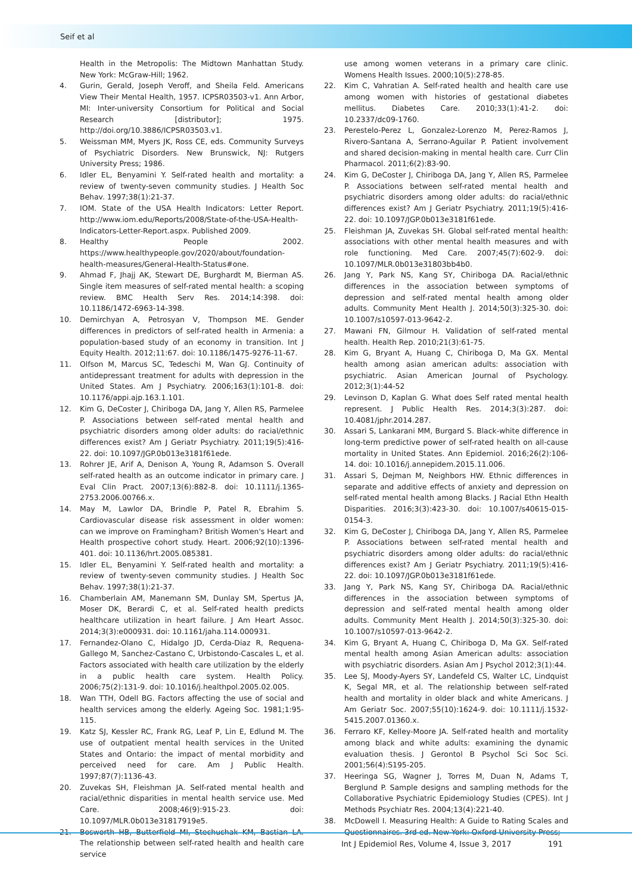Seif et al
Health in the Metropolis: The Midtown Manhattan Study. New York: McGraw-Hill; 1962.
4. Gurin, Gerald, Joseph Veroff, and Sheila Feld. Americans View Their Mental Health, 1957. ICPSR03503-v1. Ann Arbor, MI: Inter-university Consortium for Political and Social Research [distributor]; 1975. http://doi.org/10.3886/ICPSR03503.v1.
5. Weissman MM, Myers JK, Ross CE, eds. Community Surveys of Psychiatric Disorders. New Brunswick, NJ: Rutgers University Press; 1986.
6. Idler EL, Benyamini Y. Self-rated health and mortality: a review of twenty-seven community studies. J Health Soc Behav. 1997;38(1):21-37.
7. IOM. State of the USA Health Indicators: Letter Report. http://www.iom.edu/Reports/2008/State-of-the-USA-Health-Indicators-Letter-Report.aspx. Published 2009.
8. Healthy People 2002. https://www.healthypeople.gov/2020/about/foundation-health-measures/General-Health-Status#one.
9. Ahmad F, Jhajj AK, Stewart DE, Burghardt M, Bierman AS. Single item measures of self-rated mental health: a scoping review. BMC Health Serv Res. 2014;14:398. doi: 10.1186/1472-6963-14-398.
10. Demirchyan A, Petrosyan V, Thompson ME. Gender differences in predictors of self-rated health in Armenia: a population-based study of an economy in transition. Int J Equity Health. 2012;11:67. doi: 10.1186/1475-9276-11-67.
11. Olfson M, Marcus SC, Tedeschi M, Wan GJ. Continuity of antidepressant treatment for adults with depression in the United States. Am J Psychiatry. 2006;163(1):101-8. doi: 10.1176/appi.ajp.163.1.101.
12. Kim G, DeCoster J, Chiriboga DA, Jang Y, Allen RS, Parmelee P. Associations between self-rated mental health and psychiatric disorders among older adults: do racial/ethnic differences exist? Am J Geriatr Psychiatry. 2011;19(5):416-22. doi: 10.1097/JGP.0b013e3181f61ede.
13. Rohrer JE, Arif A, Denison A, Young R, Adamson S. Overall self-rated health as an outcome indicator in primary care. J Eval Clin Pract. 2007;13(6):882-8. doi: 10.1111/j.1365-2753.2006.00766.x.
14. May M, Lawlor DA, Brindle P, Patel R, Ebrahim S. Cardiovascular disease risk assessment in older women: can we improve on Framingham? British Women's Heart and Health prospective cohort study. Heart. 2006;92(10):1396-401. doi: 10.1136/hrt.2005.085381.
15. Idler EL, Benyamini Y. Self-rated health and mortality: a review of twenty-seven community studies. J Health Soc Behav. 1997;38(1):21-37.
16. Chamberlain AM, Manemann SM, Dunlay SM, Spertus JA, Moser DK, Berardi C, et al. Self-rated health predicts healthcare utilization in heart failure. J Am Heart Assoc. 2014;3(3):e000931. doi: 10.1161/jaha.114.000931.
17. Fernandez-Olano C, Hidalgo JD, Cerda-Diaz R, Requena-Gallego M, Sanchez-Castano C, Urbistondo-Cascales L, et al. Factors associated with health care utilization by the elderly in a public health care system. Health Policy. 2006;75(2):131-9. doi: 10.1016/j.healthpol.2005.02.005.
18. Wan TTH, Odell BG. Factors affecting the use of social and health services among the elderly. Ageing Soc. 1981;1:95-115.
19. Katz SJ, Kessler RC, Frank RG, Leaf P, Lin E, Edlund M. The use of outpatient mental health services in the United States and Ontario: the impact of mental morbidity and perceived need for care. Am J Public Health. 1997;87(7):1136-43.
20. Zuvekas SH, Fleishman JA. Self-rated mental health and racial/ethnic disparities in mental health service use. Med Care. 2008;46(9):915-23. doi: 10.1097/MLR.0b013e31817919e5.
21. Bosworth HB, Butterfield MI, Stechuchak KM, Bastian LA. The relationship between self-rated health and health care service
use among women veterans in a primary care clinic. Womens Health Issues. 2000;10(5):278-85.
22. Kim C, Vahratian A. Self-rated health and health care use among women with histories of gestational diabetes mellitus. Diabetes Care. 2010;33(1):41-2. doi: 10.2337/dc09-1760.
23. Perestelo-Perez L, Gonzalez-Lorenzo M, Perez-Ramos J, Rivero-Santana A, Serrano-Aguilar P. Patient involvement and shared decision-making in mental health care. Curr Clin Pharmacol. 2011;6(2):83-90.
24. Kim G, DeCoster J, Chiriboga DA, Jang Y, Allen RS, Parmelee P. Associations between self-rated mental health and psychiatric disorders among older adults: do racial/ethnic differences exist? Am J Geriatr Psychiatry. 2011;19(5):416-22. doi: 10.1097/JGP.0b013e3181f61ede.
25. Fleishman JA, Zuvekas SH. Global self-rated mental health: associations with other mental health measures and with role functioning. Med Care. 2007;45(7):602-9. doi: 10.1097/MLR.0b013e31803bb4b0.
26. Jang Y, Park NS, Kang SY, Chiriboga DA. Racial/ethnic differences in the association between symptoms of depression and self-rated mental health among older adults. Community Ment Health J. 2014;50(3):325-30. doi: 10.1007/s10597-013-9642-2.
27. Mawani FN, Gilmour H. Validation of self-rated mental health. Health Rep. 2010;21(3):61-75.
28. Kim G, Bryant A, Huang C, Chiriboga D, Ma GX. Mental health among asian american adults: association with psychiatric. Asian American Journal of Psychology. 2012;3(1):44-52
29. Levinson D, Kaplan G. What does Self rated mental health represent. J Public Health Res. 2014;3(3):287. doi: 10.4081/jphr.2014.287.
30. Assari S, Lankarani MM, Burgard S. Black-white difference in long-term predictive power of self-rated health on all-cause mortality in United States. Ann Epidemiol. 2016;26(2):106-14. doi: 10.1016/j.annepidem.2015.11.006.
31. Assari S, Dejman M, Neighbors HW. Ethnic differences in separate and additive effects of anxiety and depression on self-rated mental health among Blacks. J Racial Ethn Health Disparities. 2016;3(3):423-30. doi: 10.1007/s40615-015-0154-3.
32. Kim G, DeCoster J, Chiriboga DA, Jang Y, Allen RS, Parmelee P. Associations between self-rated mental health and psychiatric disorders among older adults: do racial/ethnic differences exist? Am J Geriatr Psychiatry. 2011;19(5):416-22. doi: 10.1097/JGP.0b013e3181f61ede.
33. Jang Y, Park NS, Kang SY, Chiriboga DA. Racial/ethnic differences in the association between symptoms of depression and self-rated mental health among older adults. Community Ment Health J. 2014;50(3):325-30. doi: 10.1007/s10597-013-9642-2.
34. Kim G, Bryant A, Huang C, Chiriboga D, Ma GX. Self-rated mental health among Asian American adults: association with psychiatric disorders. Asian Am J Psychol 2012;3(1):44.
35. Lee SJ, Moody-Ayers SY, Landefeld CS, Walter LC, Lindquist K, Segal MR, et al. The relationship between self-rated health and mortality in older black and white Americans. J Am Geriatr Soc. 2007;55(10):1624-9. doi: 10.1111/j.1532-5415.2007.01360.x.
36. Ferraro KF, Kelley-Moore JA. Self-rated health and mortality among black and white adults: examining the dynamic evaluation thesis. J Gerontol B Psychol Sci Soc Sci. 2001;56(4):S195-205.
37. Heeringa SG, Wagner J, Torres M, Duan N, Adams T, Berglund P. Sample designs and sampling methods for the Collaborative Psychiatric Epidemiology Studies (CPES). Int J Methods Psychiatr Res. 2004;13(4):221-40.
38. McDowell I. Measuring Health: A Guide to Rating Scales and Questionnaires. 3rd ed. New York: Oxford University Press;
Int J Epidemiol Res, Volume 4, Issue 3, 2017
191